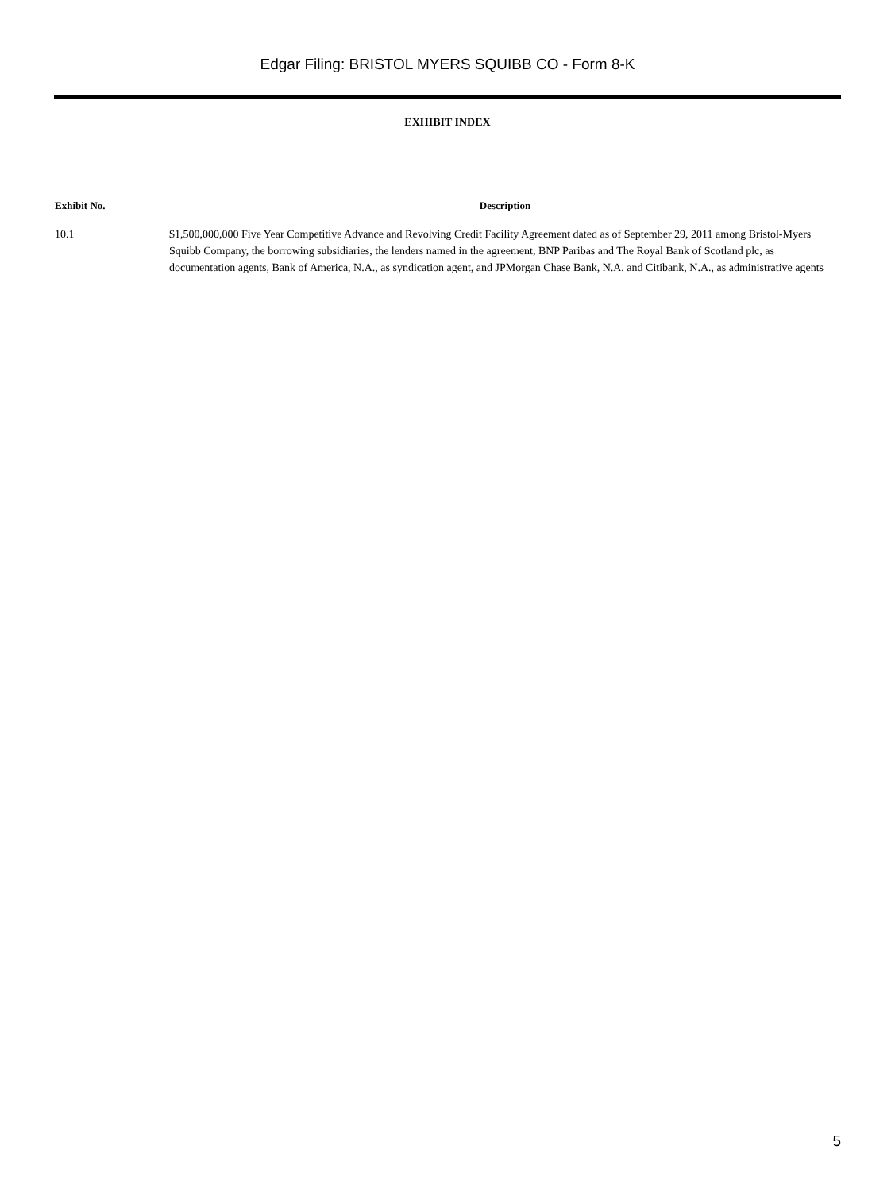Edgar Filing: BRISTOL MYERS SQUIBB CO - Form 8-K
EXHIBIT INDEX
| Exhibit No. | Description |
| --- | --- |
| 10.1 | $1,500,000,000 Five Year Competitive Advance and Revolving Credit Facility Agreement dated as of September 29, 2011 among Bristol-Myers Squibb Company, the borrowing subsidiaries, the lenders named in the agreement, BNP Paribas and The Royal Bank of Scotland plc, as documentation agents, Bank of America, N.A., as syndication agent, and JPMorgan Chase Bank, N.A. and Citibank, N.A., as administrative agents |
5